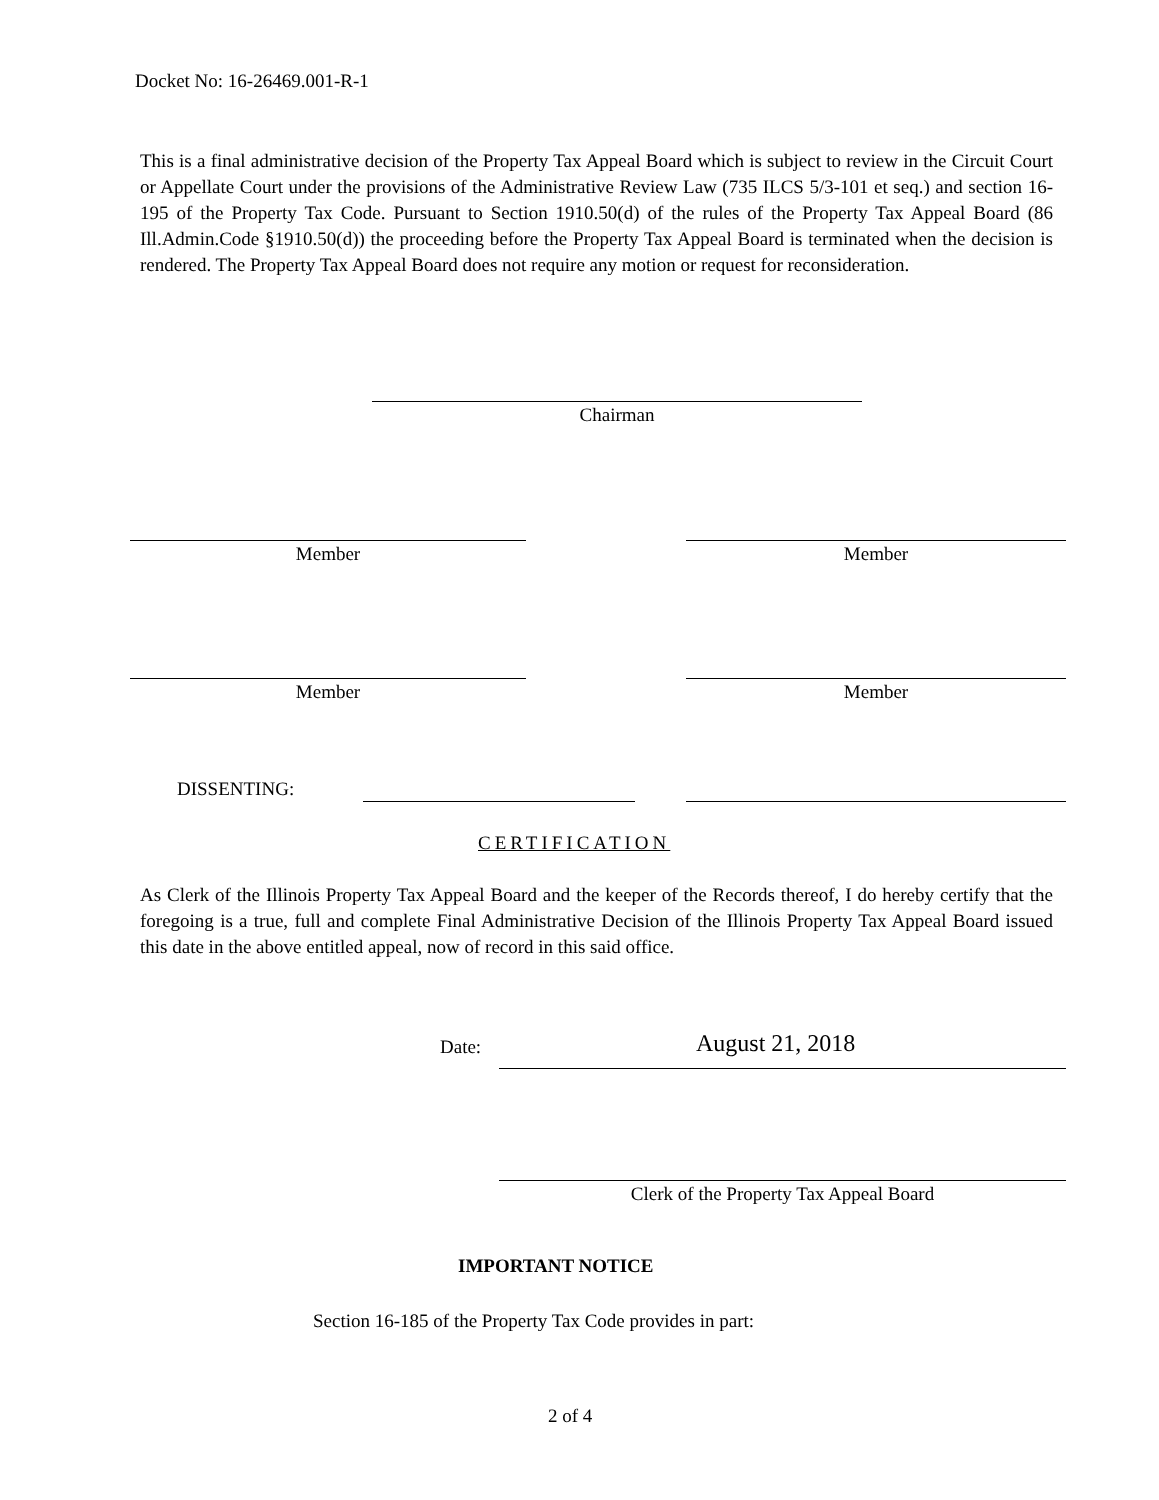Docket No: 16-26469.001-R-1
This is a final administrative decision of the Property Tax Appeal Board which is subject to review in the Circuit Court or Appellate Court under the provisions of the Administrative Review Law (735 ILCS 5/3-101 et seq.) and section 16-195 of the Property Tax Code. Pursuant to Section 1910.50(d) of the rules of the Property Tax Appeal Board (86 Ill.Admin.Code §1910.50(d)) the proceeding before the Property Tax Appeal Board is terminated when the decision is rendered. The Property Tax Appeal Board does not require any motion or request for reconsideration.
Chairman
Member Member
Member Member
DISSENTING:
CERTIFICATION
As Clerk of the Illinois Property Tax Appeal Board and the keeper of the Records thereof, I do hereby certify that the foregoing is a true, full and complete Final Administrative Decision of the Illinois Property Tax Appeal Board issued this date in the above entitled appeal, now of record in this said office.
Date: August 21, 2018
Clerk of the Property Tax Appeal Board
IMPORTANT NOTICE
Section 16-185 of the Property Tax Code provides in part:
2 of 4